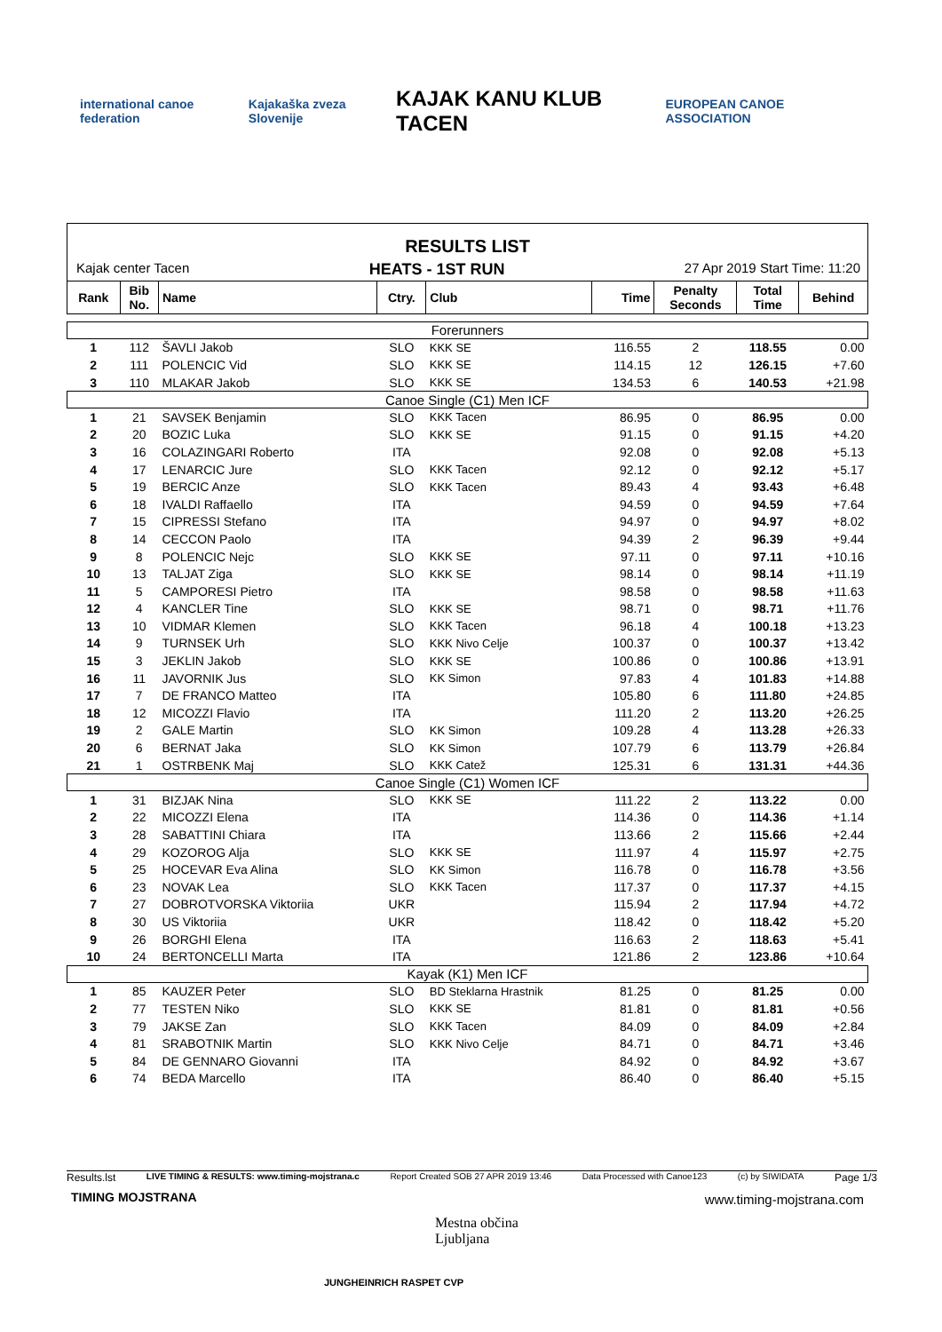international canoe federation Kajakaška zveza Slovenije
KAJAK KANU KLUB TACEN
EUROPEAN CANOE ASSOCIATION
RESULTS LIST
Kajak center Tacen HEATS - 1ST RUN 27 Apr 2019 Start Time: 11:20
| Rank | Bib No. | Name | Ctry. | Club | Time | Penalty Seconds | Total Time | Behind |
| --- | --- | --- | --- | --- | --- | --- | --- | --- |
| Forerunners | | | | | | | | |
| 1 | 112 | ŠAVLI Jakob | SLO | KKK SE | 116.55 | 2 | 118.55 | 0.00 |
| 2 | 111 | POLENCIC Vid | SLO | KKK SE | 114.15 | 12 | 126.15 | +7.60 |
| 3 | 110 | MLAKAR Jakob | SLO | KKK SE | 134.53 | 6 | 140.53 | +21.98 |
| Canoe Single (C1) Men ICF | | | | | | | | |
| 1 | 21 | SAVSEK Benjamin | SLO | KKK Tacen | 86.95 | 0 | 86.95 | 0.00 |
| 2 | 20 | BOZIC Luka | SLO | KKK SE | 91.15 | 0 | 91.15 | +4.20 |
| 3 | 16 | COLAZINGARI Roberto | ITA | | 92.08 | 0 | 92.08 | +5.13 |
| 4 | 17 | LENARCIC Jure | SLO | KKK Tacen | 92.12 | 0 | 92.12 | +5.17 |
| 5 | 19 | BERCIC Anze | SLO | KKK Tacen | 89.43 | 4 | 93.43 | +6.48 |
| 6 | 18 | IVALDI Raffaello | ITA | | 94.59 | 0 | 94.59 | +7.64 |
| 7 | 15 | CIPRESSI Stefano | ITA | | 94.97 | 0 | 94.97 | +8.02 |
| 8 | 14 | CECCON Paolo | ITA | | 94.39 | 2 | 96.39 | +9.44 |
| 9 | 8 | POLENCIC Nejc | SLO | KKK SE | 97.11 | 0 | 97.11 | +10.16 |
| 10 | 13 | TALJAT Ziga | SLO | KKK SE | 98.14 | 0 | 98.14 | +11.19 |
| 11 | 5 | CAMPORESI Pietro | ITA | | 98.58 | 0 | 98.58 | +11.63 |
| 12 | 4 | KANCLER Tine | SLO | KKK SE | 98.71 | 0 | 98.71 | +11.76 |
| 13 | 10 | VIDMAR Klemen | SLO | KKK Tacen | 96.18 | 4 | 100.18 | +13.23 |
| 14 | 9 | TURNSEK Urh | SLO | KKK Nivo Celje | 100.37 | 0 | 100.37 | +13.42 |
| 15 | 3 | JEKLIN Jakob | SLO | KKK SE | 100.86 | 0 | 100.86 | +13.91 |
| 16 | 11 | JAVORNIK Jus | SLO | KK Simon | 97.83 | 4 | 101.83 | +14.88 |
| 17 | 7 | DE FRANCO Matteo | ITA | | 105.80 | 6 | 111.80 | +24.85 |
| 18 | 12 | MICOZZI Flavio | ITA | | 111.20 | 2 | 113.20 | +26.25 |
| 19 | 2 | GALE Martin | SLO | KK Simon | 109.28 | 4 | 113.28 | +26.33 |
| 20 | 6 | BERNAT Jaka | SLO | KK Simon | 107.79 | 6 | 113.79 | +26.84 |
| 21 | 1 | OSTRBENK Maj | SLO | KKK Catež | 125.31 | 6 | 131.31 | +44.36 |
| Canoe Single (C1) Women ICF | | | | | | | | |
| 1 | 31 | BIZJAK Nina | SLO | KKK SE | 111.22 | 2 | 113.22 | 0.00 |
| 2 | 22 | MICOZZI Elena | ITA | | 114.36 | 0 | 114.36 | +1.14 |
| 3 | 28 | SABATTINI Chiara | ITA | | 113.66 | 2 | 115.66 | +2.44 |
| 4 | 29 | KOZOROG Alja | SLO | KKK SE | 111.97 | 4 | 115.97 | +2.75 |
| 5 | 25 | HOCEVAR Eva Alina | SLO | KK Simon | 116.78 | 0 | 116.78 | +3.56 |
| 6 | 23 | NOVAK Lea | SLO | KKK Tacen | 117.37 | 0 | 117.37 | +4.15 |
| 7 | 27 | DOBROTVORSKA Viktoriia | UKR | | 115.94 | 2 | 117.94 | +4.72 |
| 8 | 30 | US Viktoriia | UKR | | 118.42 | 0 | 118.42 | +5.20 |
| 9 | 26 | BORGHI Elena | ITA | | 116.63 | 2 | 118.63 | +5.41 |
| 10 | 24 | BERTONCELLI Marta | ITA | | 121.86 | 2 | 123.86 | +10.64 |
| Kayak (K1) Men ICF | | | | | | | | |
| 1 | 85 | KAUZER Peter | SLO | BD Steklarna Hrastnik | 81.25 | 0 | 81.25 | 0.00 |
| 2 | 77 | TESTEN Niko | SLO | KKK SE | 81.81 | 0 | 81.81 | +0.56 |
| 3 | 79 | JAKSE Zan | SLO | KKK Tacen | 84.09 | 0 | 84.09 | +2.84 |
| 4 | 81 | SRABOTNIK Martin | SLO | KKK Nivo Celje | 84.71 | 0 | 84.71 | +3.46 |
| 5 | 84 | DE GENNARO Giovanni | ITA | | 84.92 | 0 | 84.92 | +3.67 |
| 6 | 74 | BEDA Marcello | ITA | | 86.40 | 0 | 86.40 | +5.15 |
Results.lst LIVE TIMING & RESULTS: www.timing-mojstrana.c Report Created SOB 27 APR 2019 13:46 Data Processed with Canoe123 (c) by SIWIDATA Page 1/3
TIMING MOJSTRANA www.timing-mojstrana.com
Mestna občina
Ljubljana
JUNGHEINRICH RASPET CVP